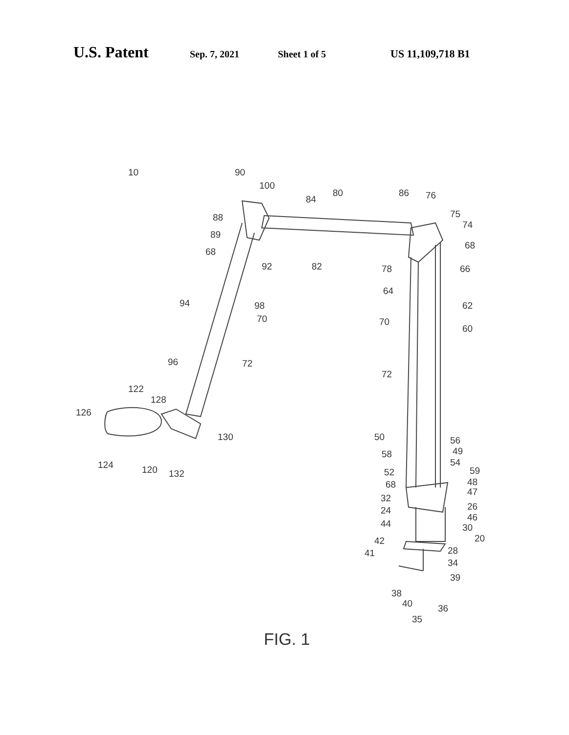U.S. Patent Sep. 7, 2021 Sheet 1 of 5 US 11,109,718 B1
10
90
100
84
80
86
76
75
74
88
89
68
92
82
78
68
66
64
62
94
98
70
70
60
96
72
72
122
128
126
130
50
56
58
49
54
124
120
132
52
59
48
68
47
32
26
24
46
44
30
42
20
28
41
34
39
38
40
36
35
FIG. 1